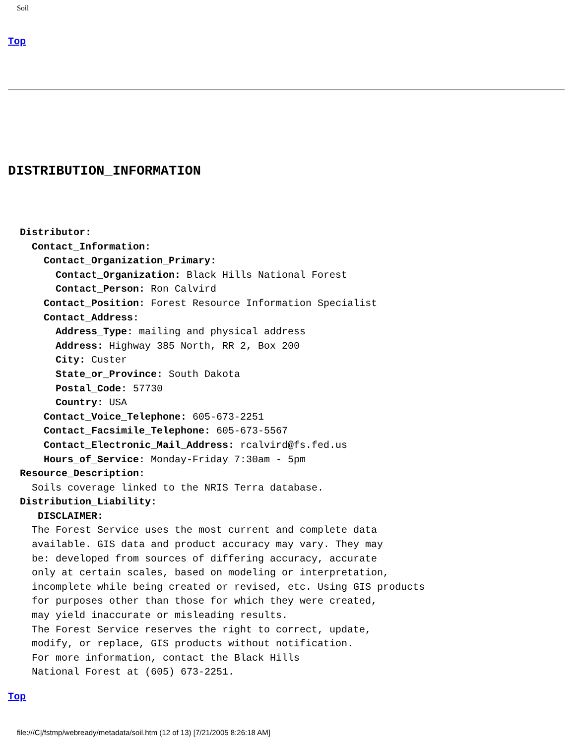Soil
Top
DISTRIBUTION_INFORMATION
  Distributor:
    Contact_Information:
      Contact_Organization_Primary:
        Contact_Organization: Black Hills National Forest
        Contact_Person: Ron Calvird
      Contact_Position: Forest Resource Information Specialist
      Contact_Address:
        Address_Type: mailing and physical address
        Address: Highway 385 North, RR 2, Box 200
        City: Custer
        State_or_Province: South Dakota
        Postal_Code: 57730
        Country: USA
      Contact_Voice_Telephone: 605-673-2251
      Contact_Facsimile_Telephone: 605-673-5567
      Contact_Electronic_Mail_Address: rcalvird@fs.fed.us
      Hours_of_Service: Monday-Friday 7:30am - 5pm
  Resource_Description:
    Soils coverage linked to the NRIS Terra database.
  Distribution_Liability:
     DISCLAIMER:
    The Forest Service uses the most current and complete data
    available. GIS data and product accuracy may vary. They may
    be: developed from sources of differing accuracy, accurate
    only at certain scales, based on modeling or interpretation,
    incomplete while being created or revised, etc. Using GIS products
    for purposes other than those for which they were created,
    may yield inaccurate or misleading results.
    The Forest Service reserves the right to correct, update,
    modify, or replace, GIS products without notification.
    For more information, contact the Black Hills
    National Forest at (605) 673-2251.
Top
file:///C|/fstmp/webready/metadata/soil.htm (12 of 13) [7/21/2005 8:26:18 AM]